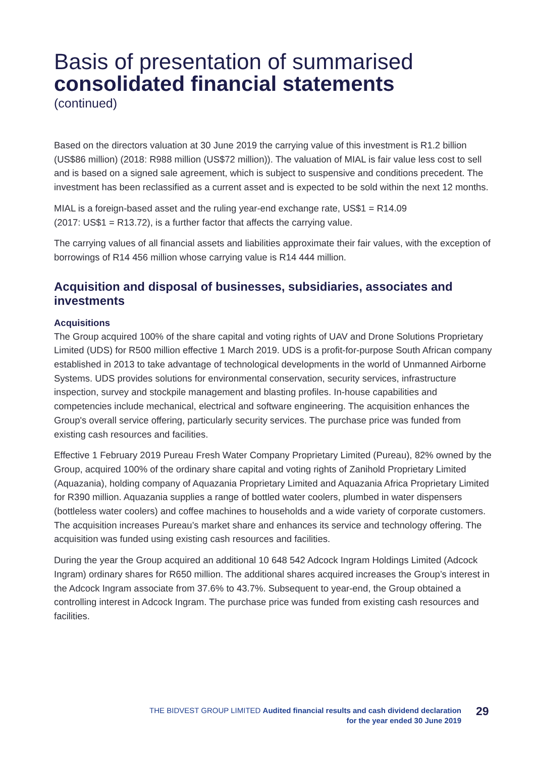Basis of presentation of summarised
consolidated financial statements
(continued)
Based on the directors valuation at 30 June 2019 the carrying value of this investment is R1.2 billion (US$86 million) (2018: R988 million (US$72 million)). The valuation of MIAL is fair value less cost to sell and is based on a signed sale agreement, which is subject to suspensive and conditions precedent. The investment has been reclassified as a current asset and is expected to be sold within the next 12 months.
MIAL is a foreign-based asset and the ruling year-end exchange rate, US$1 = R14.09
(2017: US$1 = R13.72), is a further factor that affects the carrying value.
The carrying values of all financial assets and liabilities approximate their fair values, with the exception of borrowings of R14 456 million whose carrying value is R14 444 million.
Acquisition and disposal of businesses, subsidiaries, associates and investments
Acquisitions
The Group acquired 100% of the share capital and voting rights of UAV and Drone Solutions Proprietary Limited (UDS) for R500 million effective 1 March 2019. UDS is a profit-for-purpose South African company established in 2013 to take advantage of technological developments in the world of Unmanned Airborne Systems. UDS provides solutions for environmental conservation, security services, infrastructure inspection, survey and stockpile management and blasting profiles. In-house capabilities and competencies include mechanical, electrical and software engineering. The acquisition enhances the Group's overall service offering, particularly security services. The purchase price was funded from existing cash resources and facilities.
Effective 1 February 2019 Pureau Fresh Water Company Proprietary Limited (Pureau), 82% owned by the Group, acquired 100% of the ordinary share capital and voting rights of Zanihold Proprietary Limited (Aquazania), holding company of Aquazania Proprietary Limited and Aquazania Africa Proprietary Limited for R390 million. Aquazania supplies a range of bottled water coolers, plumbed in water dispensers (bottleless water coolers) and coffee machines to households and a wide variety of corporate customers. The acquisition increases Pureau’s market share and enhances its service and technology offering. The acquisition was funded using existing cash resources and facilities.
During the year the Group acquired an additional 10 648 542 Adcock Ingram Holdings Limited (Adcock Ingram) ordinary shares for R650 million. The additional shares acquired increases the Group’s interest in the Adcock Ingram associate from 37.6% to 43.7%. Subsequent to year-end, the Group obtained a controlling interest in Adcock Ingram. The purchase price was funded from existing cash resources and facilities.
THE BIDVEST GROUP LIMITED Audited financial results and cash dividend declaration
for the year ended 30 June 2019
29